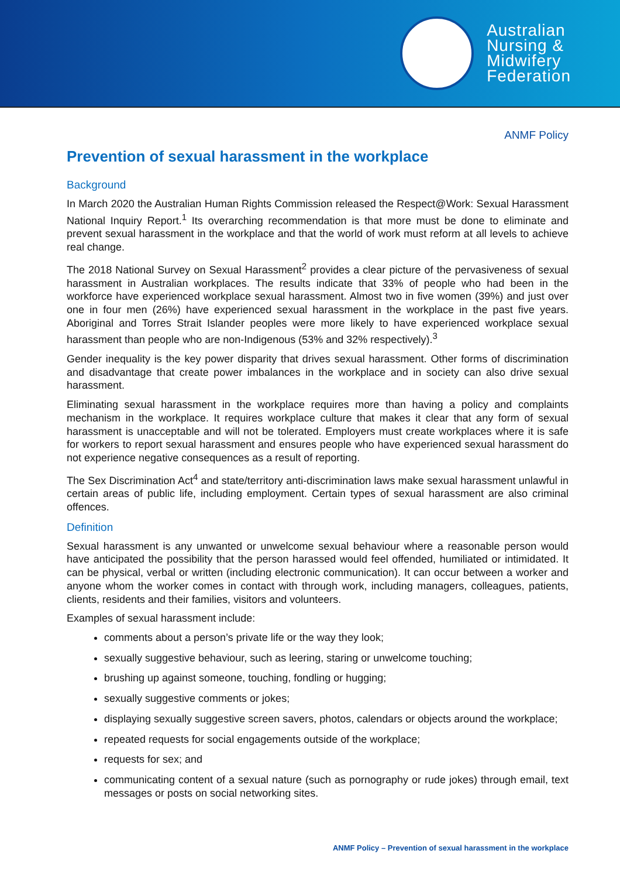Australian
Nursing &
Midwifery
Federation
ANMF Policy
Prevention of sexual harassment in the workplace
Background
In March 2020 the Australian Human Rights Commission released the Respect@Work: Sexual Harassment National Inquiry Report.<sup>1</sup> Its overarching recommendation is that more must be done to eliminate and prevent sexual harassment in the workplace and that the world of work must reform at all levels to achieve real change.
The 2018 National Survey on Sexual Harassment<sup>2</sup> provides a clear picture of the pervasiveness of sexual harassment in Australian workplaces. The results indicate that 33% of people who had been in the workforce have experienced workplace sexual harassment. Almost two in five women (39%) and just over one in four men (26%) have experienced sexual harassment in the workplace in the past five years. Aboriginal and Torres Strait Islander peoples were more likely to have experienced workplace sexual harassment than people who are non-Indigenous (53% and 32% respectively).<sup>3</sup>
Gender inequality is the key power disparity that drives sexual harassment. Other forms of discrimination and disadvantage that create power imbalances in the workplace and in society can also drive sexual harassment.
Eliminating sexual harassment in the workplace requires more than having a policy and complaints mechanism in the workplace. It requires workplace culture that makes it clear that any form of sexual harassment is unacceptable and will not be tolerated. Employers must create workplaces where it is safe for workers to report sexual harassment and ensures people who have experienced sexual harassment do not experience negative consequences as a result of reporting.
The Sex Discrimination Act<sup>4</sup> and state/territory anti-discrimination laws make sexual harassment unlawful in certain areas of public life, including employment. Certain types of sexual harassment are also criminal offences.
Definition
Sexual harassment is any unwanted or unwelcome sexual behaviour where a reasonable person would have anticipated the possibility that the person harassed would feel offended, humiliated or intimidated. It can be physical, verbal or written (including electronic communication). It can occur between a worker and anyone whom the worker comes in contact with through work, including managers, colleagues, patients, clients, residents and their families, visitors and volunteers.
Examples of sexual harassment include:
comments about a person’s private life or the way they look;
sexually suggestive behaviour, such as leering, staring or unwelcome touching;
brushing up against someone, touching, fondling or hugging;
sexually suggestive comments or jokes;
displaying sexually suggestive screen savers, photos, calendars or objects around the workplace;
repeated requests for social engagements outside of the workplace;
requests for sex; and
communicating content of a sexual nature (such as pornography or rude jokes) through email, text messages or posts on social networking sites.
ANMF Policy – Prevention of sexual harassment in the workplace